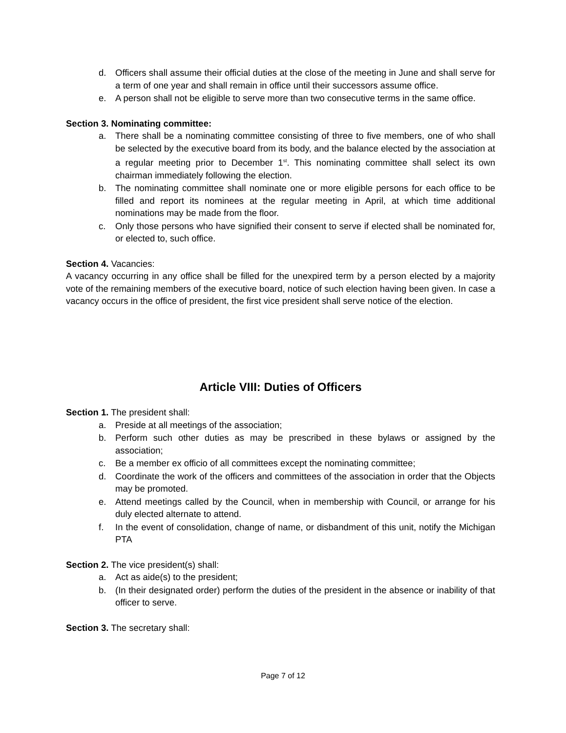d. Officers shall assume their official duties at the close of the meeting in June and shall serve for a term of one year and shall remain in office until their successors assume office.
e. A person shall not be eligible to serve more than two consecutive terms in the same office.
Section 3. Nominating committee:
a. There shall be a nominating committee consisting of three to five members, one of who shall be selected by the executive board from its body, and the balance elected by the association at a regular meeting prior to December 1<sup>st</sup>. This nominating committee shall select its own chairman immediately following the election.
b. The nominating committee shall nominate one or more eligible persons for each office to be filled and report its nominees at the regular meeting in April, at which time additional nominations may be made from the floor.
c. Only those persons who have signified their consent to serve if elected shall be nominated for, or elected to, such office.
Section 4. Vacancies:
A vacancy occurring in any office shall be filled for the unexpired term by a person elected by a majority vote of the remaining members of the executive board, notice of such election having been given. In case a vacancy occurs in the office of president, the first vice president shall serve notice of the election.
Article VIII: Duties of Officers
Section 1. The president shall:
a. Preside at all meetings of the association;
b. Perform such other duties as may be prescribed in these bylaws or assigned by the association;
c. Be a member ex officio of all committees except the nominating committee;
d. Coordinate the work of the officers and committees of the association in order that the Objects may be promoted.
e. Attend meetings called by the Council, when in membership with Council, or arrange for his duly elected alternate to attend.
f. In the event of consolidation, change of name, or disbandment of this unit, notify the Michigan PTA
Section 2. The vice president(s) shall:
a. Act as aide(s) to the president;
b. (In their designated order) perform the duties of the president in the absence or inability of that officer to serve.
Section 3. The secretary shall:
Page 7 of 12